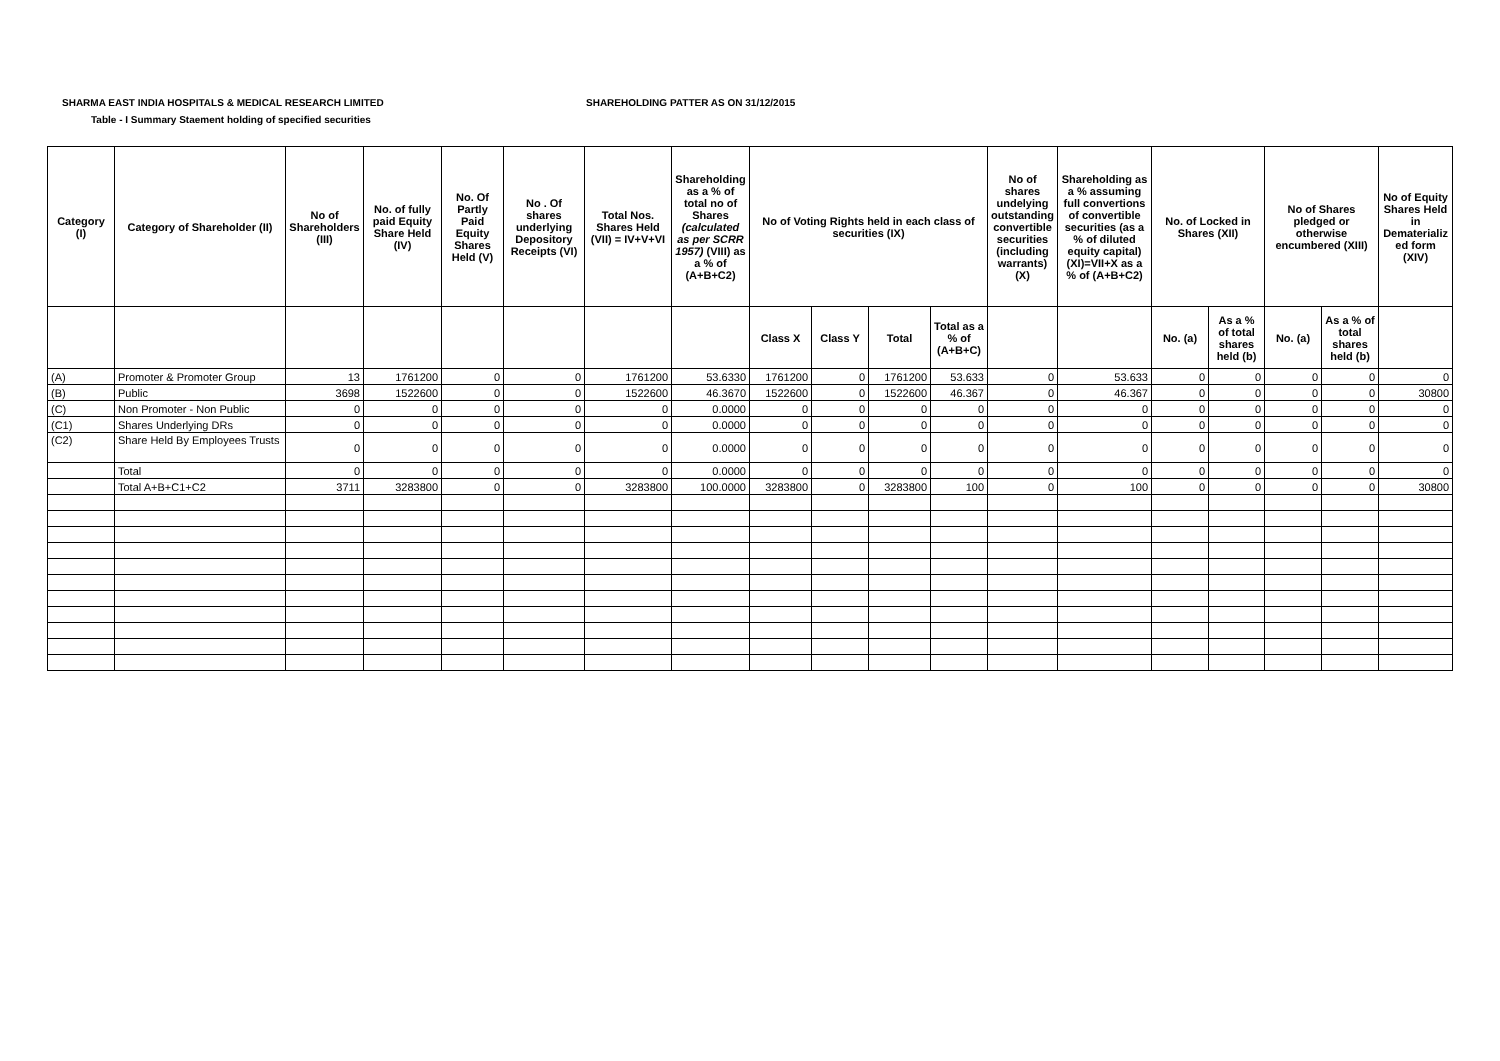SHARMA EAST INDIA HOSPITALS & MEDICAL RESEARCH LIMITED SHAREHOLDING PATTER AS ON 31/12/2015
Table - I Summary Staement holding of specified securities
| Category (I) | Category of Shareholder (II) | No of Shareholders (III) | No. of fully paid Equity Share Held (IV) | No. Of Partly Paid Equity Shares Held (V) | No . Of shares underlying Depository Receipts (VI) | Total Nos. Shares Held (VII) = IV+V+VI | Shareholding as a % of total no of Shares (calculated as per SCRR 1957) (VIII) as a % of (A+B+C2) | No of Voting Rights held in each class of securities (IX) | | | | No of shares undelying outstanding convertible securities (including warrants) (X) | Shareholding as a % assuming full convertions of convertible securities (as a % of diluted equity capital) (XI)=VII+X as a % of (A+B+C2) | No. of Locked in Shares (XII) | | No of Shares pledged or otherwise encumbered (XIII) | | No of Equity Shares Held in Dematerializ ed form (XIV) |
| --- | --- | --- | --- | --- | --- | --- | --- | --- | --- | --- | --- | --- | --- | --- | --- | --- | --- | --- |
| | | | | | | | | Class X | Class Y | Total | Total as a % of (A+B+C) | | | No. (a) | As a % of total shares held (b) | No. (a) | As a % of total shares held (b) | |
| (A) | Promoter & Promoter Group | 13 | 1761200 | 0 | 0 | 1761200 | 53.6330 | 1761200 | 0 | 1761200 | 53.633 | 0 | 53.633 | 0 | 0 | 0 | 0 | 0 |
| (B) | Public | 3698 | 1522600 | 0 | 0 | 1522600 | 46.3670 | 1522600 | 0 | 1522600 | 46.367 | 0 | 46.367 | 0 | 0 | 0 | 0 | 30800 |
| (C) | Non Promoter - Non Public | 0 | 0 | 0 | 0 | 0 | 0.0000 | 0 | 0 | 0 | 0 | 0 | 0 | 0 | 0 | 0 | 0 | 0 |
| (C1) | Shares Underlying DRs | 0 | 0 | 0 | 0 | 0 | 0.0000 | 0 | 0 | 0 | 0 | 0 | 0 | 0 | 0 | 0 | 0 | 0 |
| (C2) | Share Held By Employees Trusts | 0 | 0 | 0 | 0 | 0 | 0.0000 | 0 | 0 | 0 | 0 | 0 | 0 | 0 | 0 | 0 | 0 | 0 |
| | Total | 0 | 0 | 0 | 0 | 0 | 0.0000 | 0 | 0 | 0 | 0 | 0 | 0 | 0 | 0 | 0 | 0 | 0 |
| | Total A+B+C1+C2 | 3711 | 3283800 | 0 | 0 | 3283800 | 100.0000 | 3283800 | 0 | 3283800 | 100 | 0 | 100 | 0 | 0 | 0 | 0 | 30800 |